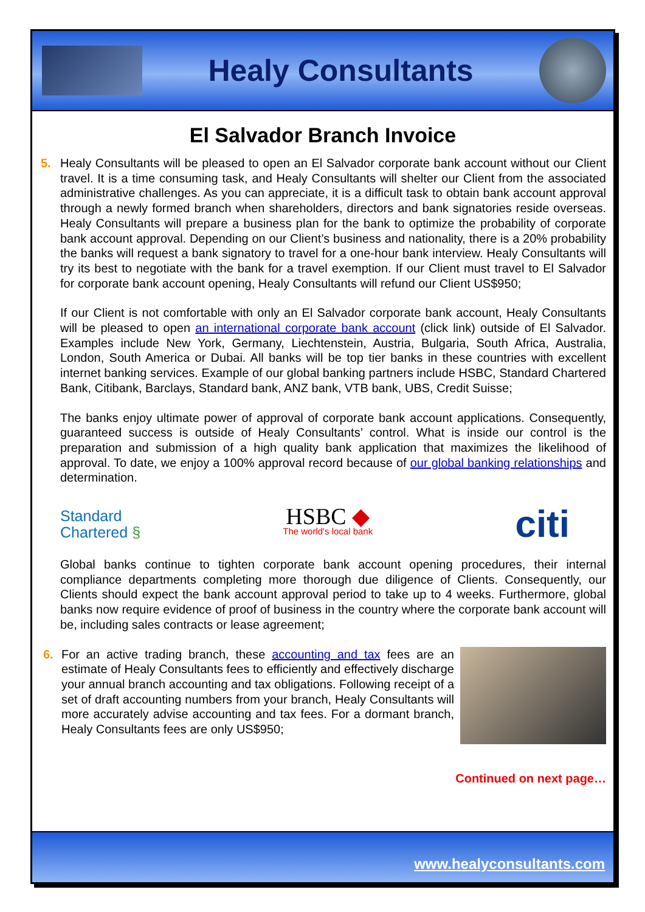Healy Consultants
El Salvador Branch Invoice
5. Healy Consultants will be pleased to open an El Salvador corporate bank account without our Client travel. It is a time consuming task, and Healy Consultants will shelter our Client from the associated administrative challenges. As you can appreciate, it is a difficult task to obtain bank account approval through a newly formed branch when shareholders, directors and bank signatories reside overseas. Healy Consultants will prepare a business plan for the bank to optimize the probability of corporate bank account approval. Depending on our Client’s business and nationality, there is a 20% probability the banks will request a bank signatory to travel for a one-hour bank interview. Healy Consultants will try its best to negotiate with the bank for a travel exemption. If our Client must travel to El Salvador for corporate bank account opening, Healy Consultants will refund our Client US$950;
If our Client is not comfortable with only an El Salvador corporate bank account, Healy Consultants will be pleased to open an international corporate bank account (click link) outside of El Salvador. Examples include New York, Germany, Liechtenstein, Austria, Bulgaria, South Africa, Australia, London, South America or Dubai. All banks will be top tier banks in these countries with excellent internet banking services. Example of our global banking partners include HSBC, Standard Chartered Bank, Citibank, Barclays, Standard bank, ANZ bank, VTB bank, UBS, Credit Suisse;
The banks enjoy ultimate power of approval of corporate bank account applications. Consequently, guaranteed success is outside of Healy Consultants’ control. What is inside our control is the preparation and submission of a high quality bank application that maximizes the likelihood of approval. To date, we enjoy a 100% approval record because of our global banking relationships and determination.
Standard
Chartered §
HSBC ◆
The world's local bank
citi
Global banks continue to tighten corporate bank account opening procedures, their internal compliance departments completing more thorough due diligence of Clients. Consequently, our Clients should expect the bank account approval period to take up to 4 weeks. Furthermore, global banks now require evidence of proof of business in the country where the corporate bank account will be, including sales contracts or lease agreement;
6. For an active trading branch, these accounting and tax fees are an estimate of Healy Consultants fees to efficiently and effectively discharge your annual branch accounting and tax obligations. Following receipt of a set of draft accounting numbers from your branch, Healy Consultants will more accurately advise accounting and tax fees. For a dormant branch, Healy Consultants fees are only US$950;
Continued on next page…
www.healyconsultants.com